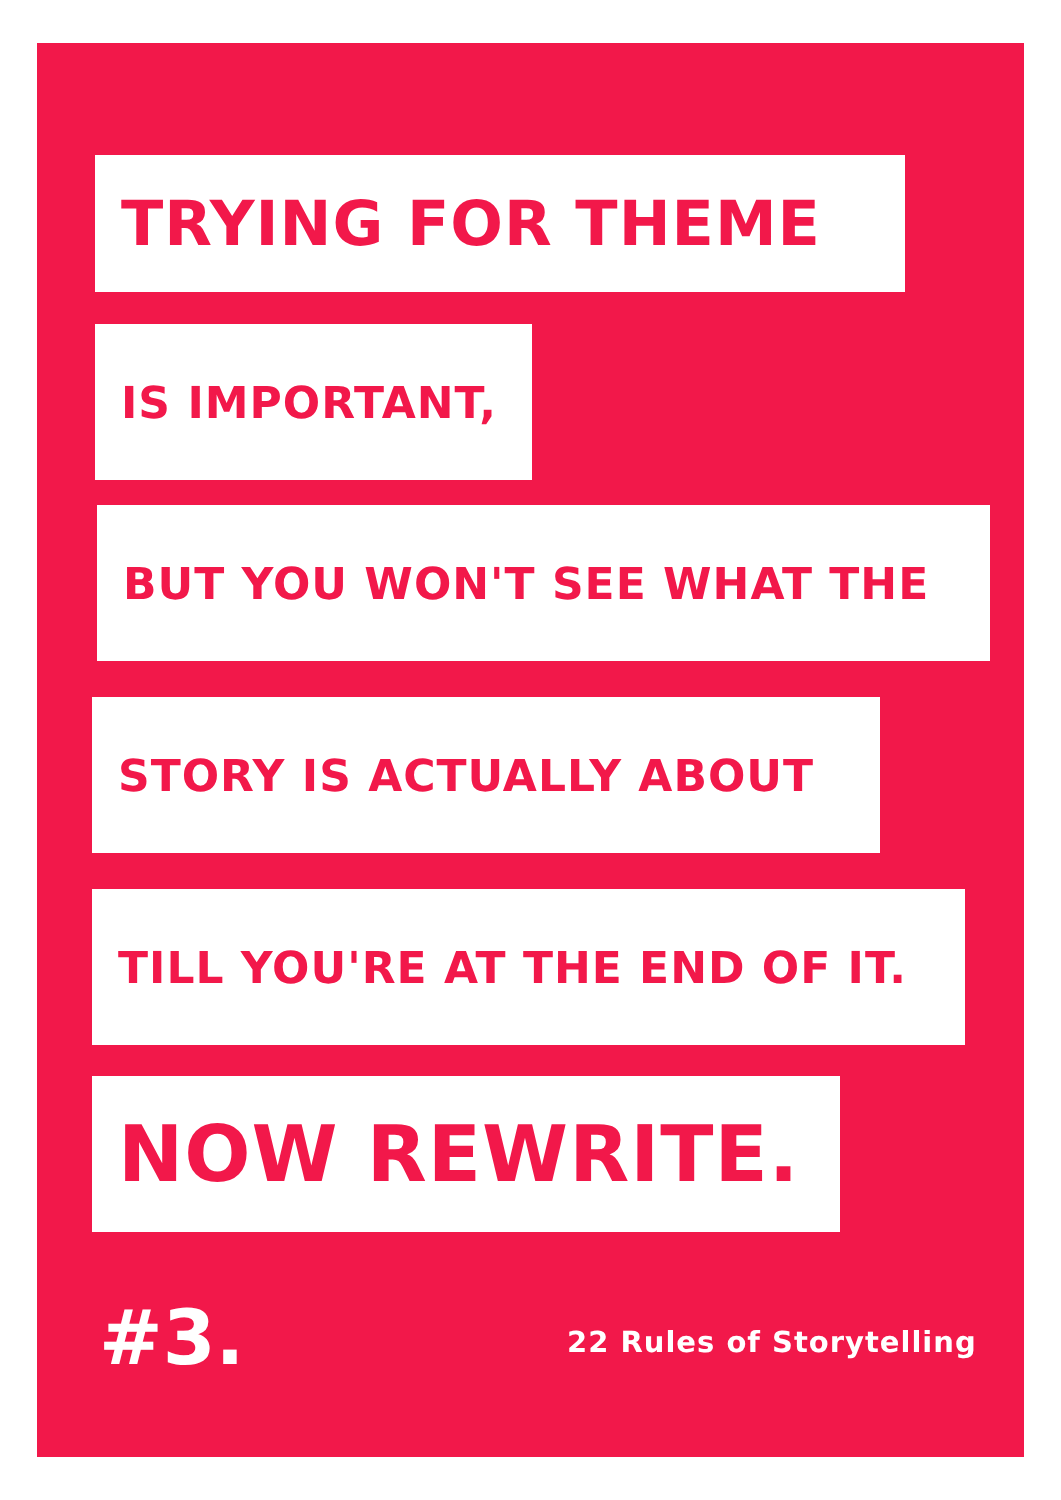TRYING FOR THEME
IS IMPORTANT,
BUT YOU WON'T SEE WHAT THE
STORY IS ACTUALLY ABOUT
TILL YOU'RE AT THE END OF IT.
NOW REWRITE.
#3. 22 Rules of Storytelling